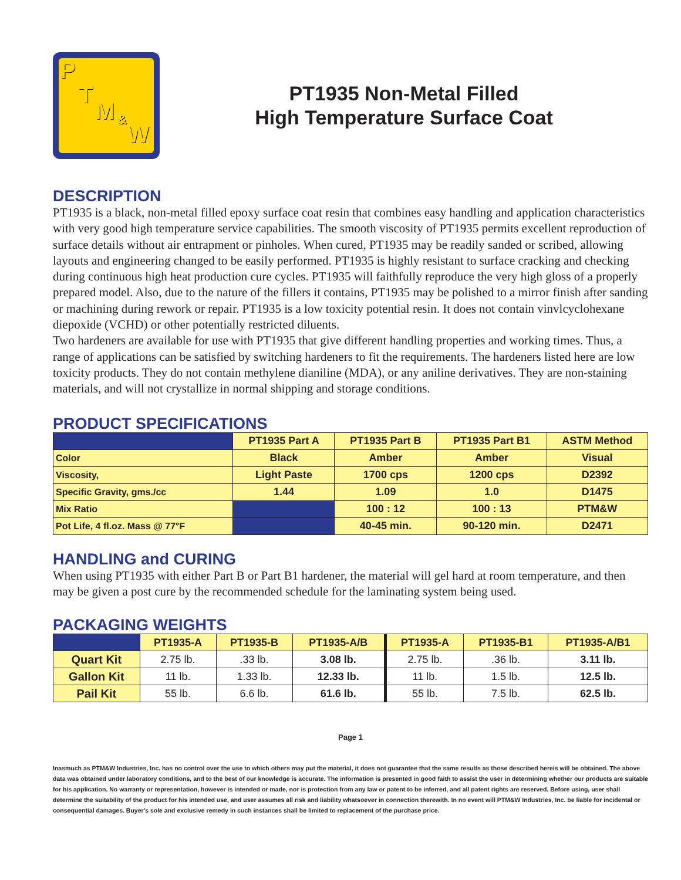P
T
M &
W
PT1935 Non-Metal Filled
High Temperature Surface Coat
DESCRIPTION
PT1935 is a black, non-metal filled epoxy surface coat resin that combines easy handling and application characteristics with very good high temperature service capabilities. The smooth viscosity of PT1935 permits excellent reproduction of surface details without air entrapment or pinholes. When cured, PT1935 may be readily sanded or scribed, allowing layouts and engineering changed to be easily performed. PT1935 is highly resistant to surface cracking and checking during continuous high heat production cure cycles. PT1935 will faithfully reproduce the very high gloss of a properly prepared model. Also, due to the nature of the fillers it contains, PT1935 may be polished to a mirror finish after sanding or machining during rework or repair. PT1935 is a low toxicity potential resin. It does not contain vinvlcyclohexane diepoxide (VCHD) or other potentially restricted diluents.
Two hardeners are available for use with PT1935 that give different handling properties and working times. Thus, a range of applications can be satisfied by switching hardeners to fit the requirements. The hardeners listed here are low toxicity products. They do not contain methylene dianiline (MDA), or any aniline derivatives. They are non-staining materials, and will not crystallize in normal shipping and storage conditions.
PRODUCT SPECIFICATIONS
| | PT1935 Part A | PT1935 Part B | PT1935 Part B1 | ASTM Method |
| --- | --- | --- | --- | --- |
| Color | Black | Amber | Amber | Visual |
| Viscosity, | Light Paste | 1700 cps | 1200 cps | D2392 |
| Specific Gravity, gms./cc | 1.44 | 1.09 | 1.0 | D1475 |
| Mix Ratio | | 100 : 12 | 100 : 13 | PTM&W |
| Pot Life, 4 fl.oz. Mass @ 77°F | | 40-45 min. | 90-120 min. | D2471 |
HANDLING and CURING
When using PT1935 with either Part B or Part B1 hardener, the material will gel hard at room temperature, and then may be given a post cure by the recommended schedule for the laminating system being used.
PACKAGING WEIGHTS
| | PT1935-A | PT1935-B | PT1935-A/B | PT1935-A | PT1935-B1 | PT1935-A/B1 |
| --- | --- | --- | --- | --- | --- | --- |
| Quart Kit | 2.75 lb. | .33 lb. | 3.08 lb. | 2.75 lb. | .36 lb. | 3.11 lb. |
| Gallon Kit | 11 lb. | 1.33 lb. | 12.33 lb. | 11 lb. | 1.5 lb. | 12.5 lb. |
| Pail Kit | 55 lb. | 6.6 lb. | 61.6 lb. | 55 lb. | 7.5 lb. | 62.5 lb. |
Page 1
Inasmuch as PTM&W Industries, Inc. has no control over the use to which others may put the material, it does not guarantee that the same results as those described hereis will be obtained. The above data was obtained under laboratory conditions, and to the best of our knowledge is accurate. The information is presented in good faith to assist the user in determining whether our products are suitable for his application. No warranty or representation, however is intended or made, nor is protection from any law or patent to be inferred, and all patent rights are reserved. Before using, user shall determine the suitability of the product for his intended use, and user assumes all risk and liability whatsoever in connection therewith. In no event will PTM&W Industries, Inc. be liable for incidental or consequential damages. Buyer's sole and exclusive remedy in such instances shall be limited to replacement of the purchase price.